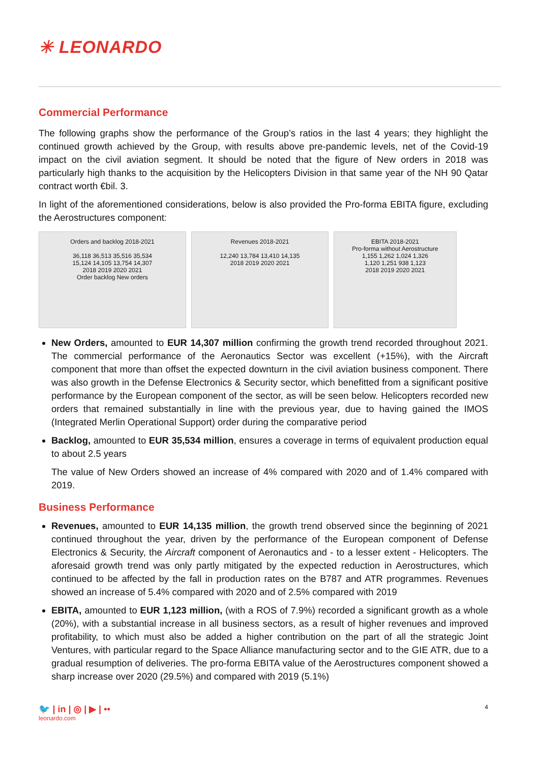✳ LEONARDO
Commercial Performance
The following graphs show the performance of the Group’s ratios in the last 4 years; they highlight the continued growth achieved by the Group, with results above pre-pandemic levels, net of the Covid-19 impact on the civil aviation segment. It should be noted that the figure of New orders in 2018 was particularly high thanks to the acquisition by the Helicopters Division in that same year of the NH 90 Qatar contract worth €bil. 3.
In light of the aforementioned considerations, below is also provided the Pro-forma EBITA figure, excluding the Aerostructures component:
Orders and backlog 2018-2021
36,118 36,513 35,516 35,534
15,124 14,105 13,754 14,307
2018 2019 2020 2021
Order backlog New orders
Revenues 2018-2021
12,240 13,784 13,410 14,135
2018 2019 2020 2021
EBITA 2018-2021
Pro-forma without Aerostructure
1,155 1,262 1,024 1,326
1,120 1,251 938 1,123
2018 2019 2020 2021
New Orders, amounted to EUR 14,307 million confirming the growth trend recorded throughout 2021. The commercial performance of the Aeronautics Sector was excellent (+15%), with the Aircraft component that more than offset the expected downturn in the civil aviation business component. There was also growth in the Defense Electronics & Security sector, which benefitted from a significant positive performance by the European component of the sector, as will be seen below. Helicopters recorded new orders that remained substantially in line with the previous year, due to having gained the IMOS (Integrated Merlin Operational Support) order during the comparative period
Backlog, amounted to EUR 35,534 million, ensures a coverage in terms of equivalent production equal to about 2.5 years
The value of New Orders showed an increase of 4% compared with 2020 and of 1.4% compared with 2019.
Business Performance
Revenues, amounted to EUR 14,135 million, the growth trend observed since the beginning of 2021 continued throughout the year, driven by the performance of the European component of Defense Electronics & Security, the Aircraft component of Aeronautics and - to a lesser extent - Helicopters. The aforesaid growth trend was only partly mitigated by the expected reduction in Aerostructures, which continued to be affected by the fall in production rates on the B787 and ATR programmes. Revenues showed an increase of 5.4% compared with 2020 and of 2.5% compared with 2019
EBITA, amounted to EUR 1,123 million, (with a ROS of 7.9%) recorded a significant growth as a whole (20%), with a substantial increase in all business sectors, as a result of higher revenues and improved profitability, to which must also be added a higher contribution on the part of all the strategic Joint Ventures, with particular regard to the Space Alliance manufacturing sector and to the GIE ATR, due to a gradual resumption of deliveries. The pro-forma EBITA value of the Aerostructures component showed a sharp increase over 2020 (29.5%) and compared with 2019 (5.1%)
🐦 | in | ◎ | ▶ | ••
leonardo.com
4